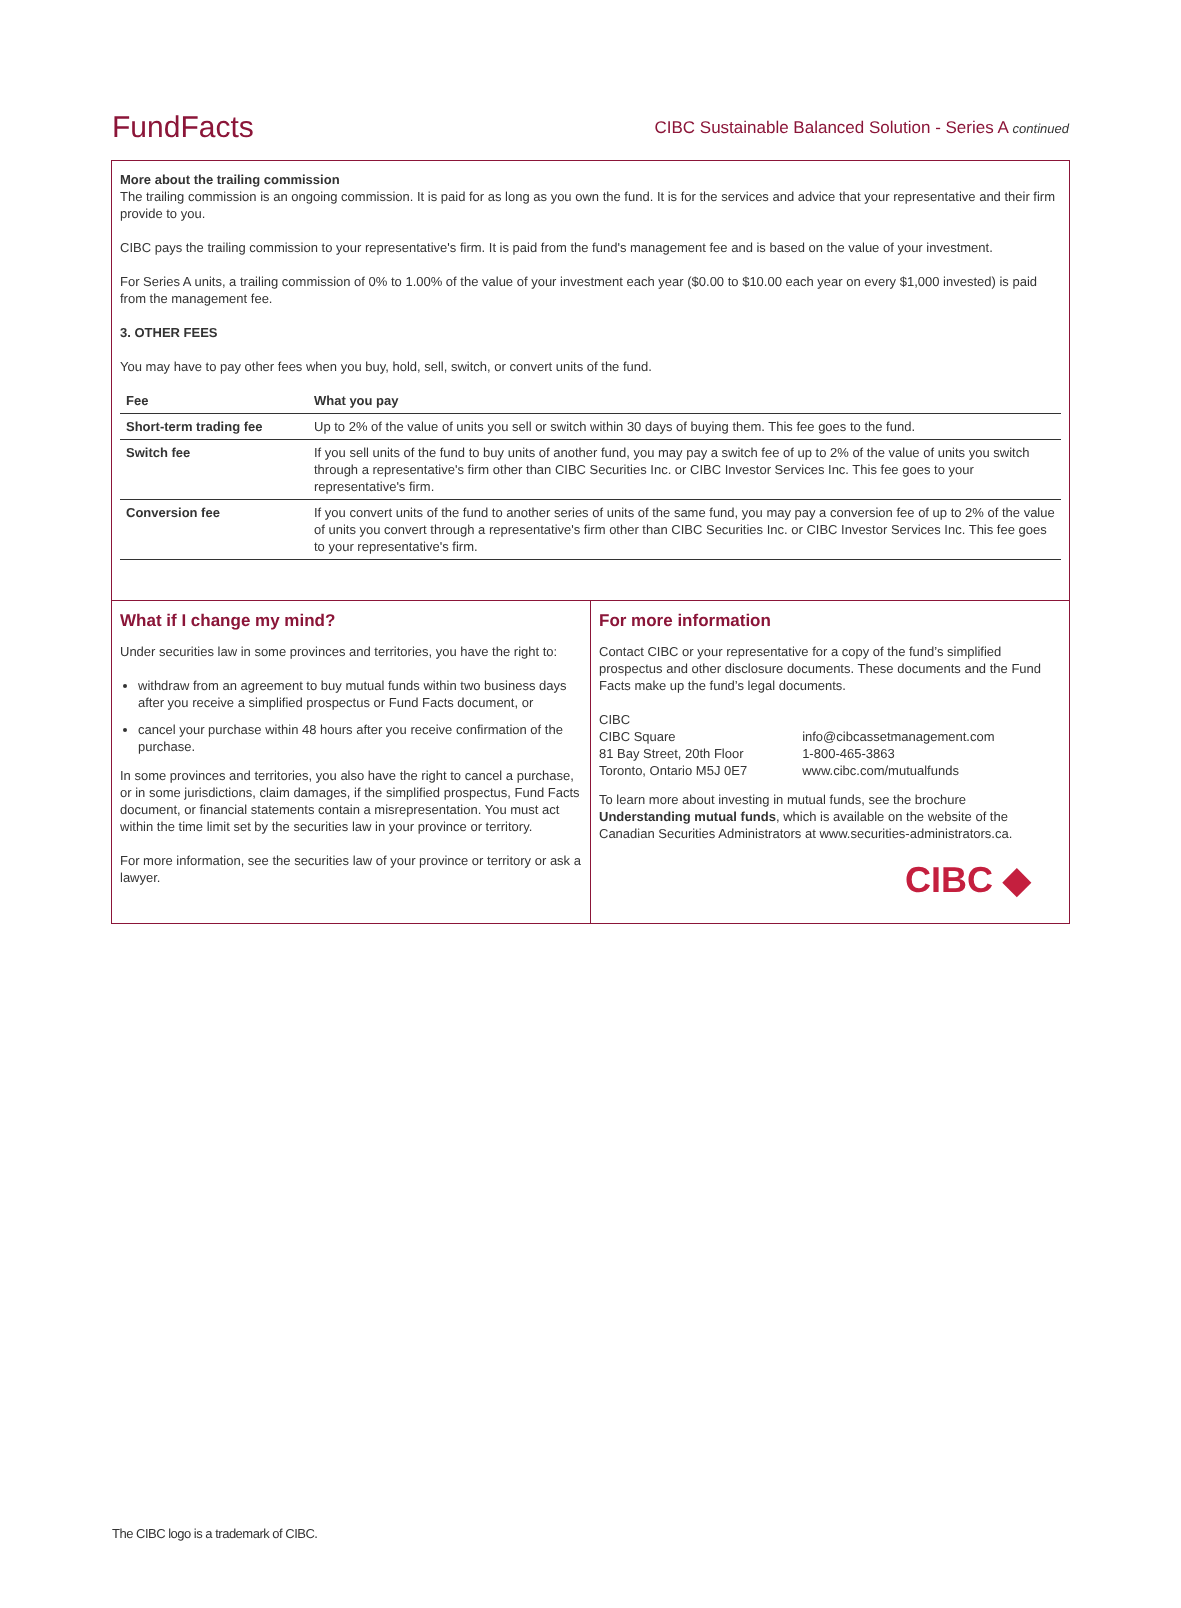FundFacts
CIBC Sustainable Balanced Solution - Series A continued
More about the trailing commission
The trailing commission is an ongoing commission. It is paid for as long as you own the fund. It is for the services and advice that your representative and their firm provide to you.
CIBC pays the trailing commission to your representative's firm. It is paid from the fund's management fee and is based on the value of your investment.
For Series A units, a trailing commission of 0% to 1.00% of the value of your investment each year ($0.00 to $10.00 each year on every $1,000 invested) is paid from the management fee.
3. OTHER FEES
You may have to pay other fees when you buy, hold, sell, switch, or convert units of the fund.
| Fee | What you pay |
| --- | --- |
| Short-term trading fee | Up to 2% of the value of units you sell or switch within 30 days of buying them. This fee goes to the fund. |
| Switch fee | If you sell units of the fund to buy units of another fund, you may pay a switch fee of up to 2% of the value of units you switch through a representative's firm other than CIBC Securities Inc. or CIBC Investor Services Inc. This fee goes to your representative's firm. |
| Conversion fee | If you convert units of the fund to another series of units of the same fund, you may pay a conversion fee of up to 2% of the value of units you convert through a representative's firm other than CIBC Securities Inc. or CIBC Investor Services Inc. This fee goes to your representative's firm. |
What if I change my mind?
Under securities law in some provinces and territories, you have the right to:
withdraw from an agreement to buy mutual funds within two business days after you receive a simplified prospectus or Fund Facts document, or
cancel your purchase within 48 hours after you receive confirmation of the purchase.
In some provinces and territories, you also have the right to cancel a purchase, or in some jurisdictions, claim damages, if the simplified prospectus, Fund Facts document, or financial statements contain a misrepresentation. You must act within the time limit set by the securities law in your province or territory.
For more information, see the securities law of your province or territory or ask a lawyer.
For more information
Contact CIBC or your representative for a copy of the fund’s simplified prospectus and other disclosure documents. These documents and the Fund Facts make up the fund’s legal documents.
CIBC
CIBC Square
81 Bay Street, 20th Floor
Toronto, Ontario M5J 0E7
info@cibcassetmanagement.com
1-800-465-3863
www.cibc.com/mutualfunds
To learn more about investing in mutual funds, see the brochure Understanding mutual funds, which is available on the website of the Canadian Securities Administrators at www.securities-administrators.ca.
CIBC ◆
The CIBC logo is a trademark of CIBC.